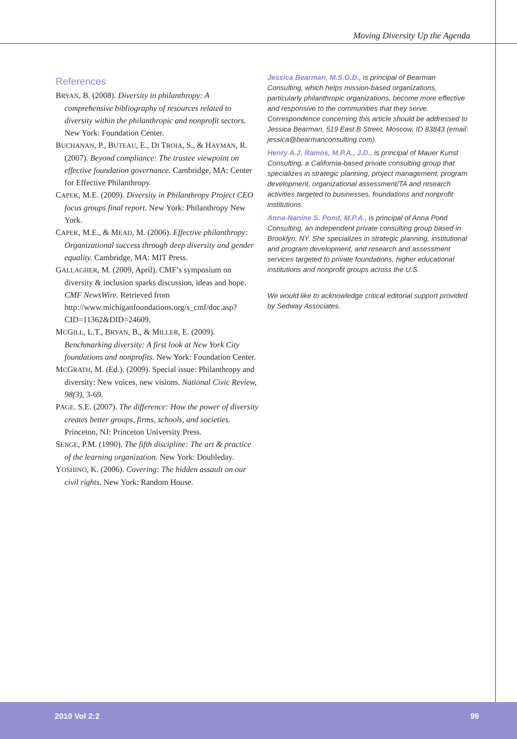Moving Diversity Up the Agenda
References
BRYAN, B. (2008). Diversity in philanthropy: A comprehensive bibliography of resources related to diversity within the philanthropic and nonprofit sectors. New York: Foundation Center.
BUCHANAN, P., BUTEAU, E., DI TROIA, S., & HAYMAN, R. (2007). Beyond compliance: The trustee viewpoint on effective foundation governance. Cambridge, MA: Center for Effective Philanthropy.
CAPEK, M.E. (2009). Diversity in Philanthropy Project CEO focus groups final report. New York: Philanthropy New York.
CAPEK, M.E., & MEAD, M. (2006). Effective philanthropy: Organizational success through deep diversity and gender equality. Cambridge, MA: MIT Press.
GALLAGHER, M. (2009, April). CMF’s symposium on diversity & inclusion sparks discussion, ideas and hope. CMF NewsWire. Retrieved from http://www.michiganfoundations.org/s_cmf/doc.asp?CID=11362&DID=24609.
MCGILL, L.T., BRYAN, B., & MILLER, E. (2009). Benchmarking diversity: A first look at New York City foundations and nonprofits. New York: Foundation Center.
MCGRATH, M. (Ed.). (2009). Special issue: Philanthropy and diversity: New voices, new visions. National Civic Review, 98(3), 3-69.
PAGE. S.E. (2007). The difference: How the power of diversity creates better groups, firms, schools, and societies. Princeton, NJ: Princeton University Press.
SENGE, P.M. (1990). The fifth discipline: The art & practice of the learning organization. New York: Doubleday.
YOSHINO, K. (2006). Covering: The hidden assault on our civil rights. New York: Random House.
Jessica Bearman, M.S.O.D., is principal of Bearman Consulting, which helps mission-based organizations, particularly philanthropic organizations, become more effective and responsive to the communities that they serve. Correspondence concerning this article should be addressed to Jessica Bearman, 519 East B Street, Moscow, ID 83843 (email: jessica@bearmanconsulting.com).
Henry A.J. Ramos, M.P.A., J.D., is principal of Mauer Kunst Consulting, a California-based private consulting group that specializes in strategic planning, project management, program development, organizational assessment/TA and research activities targeted to businesses, foundations and nonprofit institutions.
Anna-Nanine S. Pond, M.P.A., is principal of Anna Pond Consulting, an independent private consulting group based in Brooklyn, NY. She specializes in strategic planning, institutional and program development, and research and assessment services targeted to private foundations, higher educational institutions and nonprofit groups across the U.S.
We would like to acknowledge critical editorial support provided by Sedway Associates.
2010 Vol 2:2 99